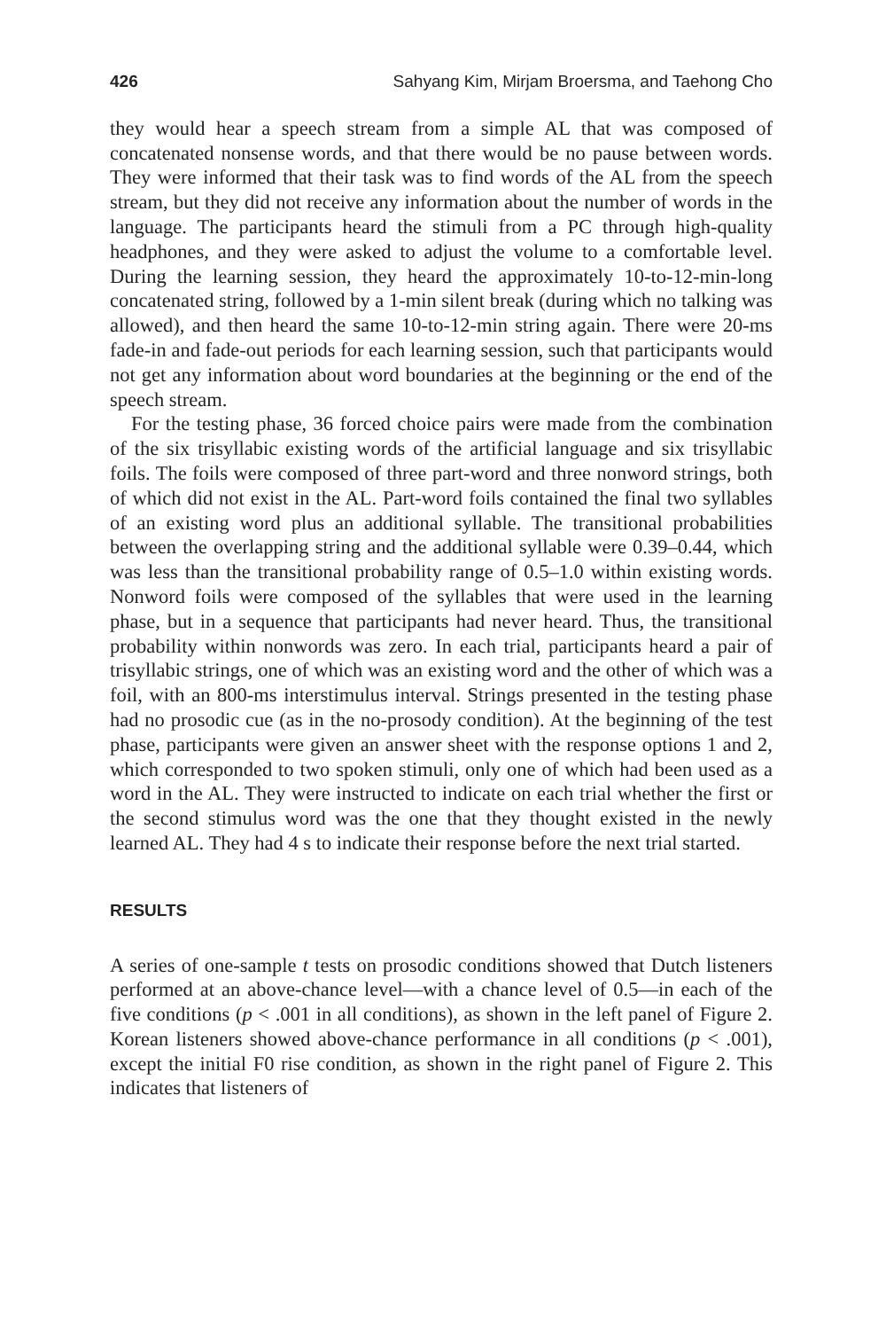426 Sahyang Kim, Mirjam Broersma, and Taehong Cho
they would hear a speech stream from a simple AL that was composed of concatenated nonsense words, and that there would be no pause between words. They were informed that their task was to find words of the AL from the speech stream, but they did not receive any information about the number of words in the language. The participants heard the stimuli from a PC through high-quality headphones, and they were asked to adjust the volume to a comfortable level. During the learning session, they heard the approximately 10-to-12-min-long concatenated string, followed by a 1-min silent break (during which no talking was allowed), and then heard the same 10-to-12-min string again. There were 20-ms fade-in and fade-out periods for each learning session, such that participants would not get any information about word boundaries at the beginning or the end of the speech stream.
For the testing phase, 36 forced choice pairs were made from the combination of the six trisyllabic existing words of the artificial language and six trisyllabic foils. The foils were composed of three part-word and three nonword strings, both of which did not exist in the AL. Part-word foils contained the final two syllables of an existing word plus an additional syllable. The transitional probabilities between the overlapping string and the additional syllable were 0.39–0.44, which was less than the transitional probability range of 0.5–1.0 within existing words. Nonword foils were composed of the syllables that were used in the learning phase, but in a sequence that participants had never heard. Thus, the transitional probability within nonwords was zero. In each trial, participants heard a pair of trisyllabic strings, one of which was an existing word and the other of which was a foil, with an 800-ms interstimulus interval. Strings presented in the testing phase had no prosodic cue (as in the no-prosody condition). At the beginning of the test phase, participants were given an answer sheet with the response options 1 and 2, which corresponded to two spoken stimuli, only one of which had been used as a word in the AL. They were instructed to indicate on each trial whether the first or the second stimulus word was the one that they thought existed in the newly learned AL. They had 4 s to indicate their response before the next trial started.
RESULTS
A series of one-sample t tests on prosodic conditions showed that Dutch listeners performed at an above-chance level—with a chance level of 0.5—in each of the five conditions (p < .001 in all conditions), as shown in the left panel of Figure 2. Korean listeners showed above-chance performance in all conditions (p < .001), except the initial F0 rise condition, as shown in the right panel of Figure 2. This indicates that listeners of